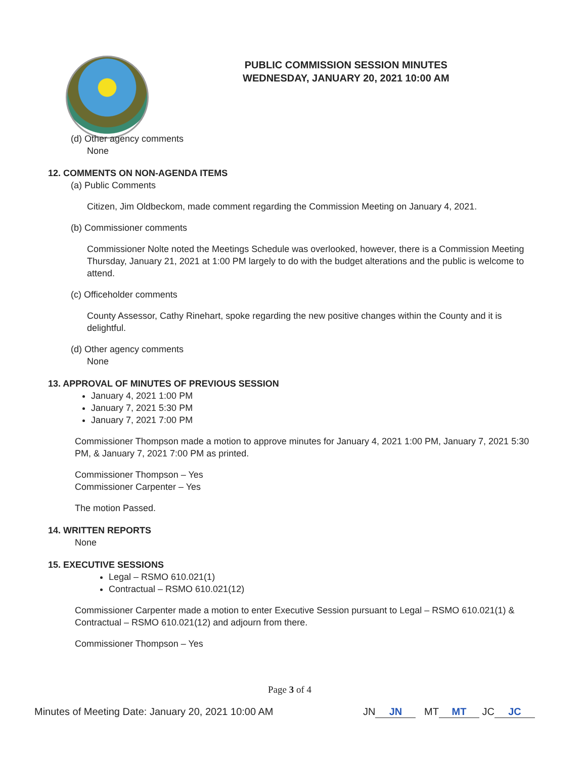PUBLIC COMMISSION SESSION MINUTES
WEDNESDAY, JANUARY 20, 2021 10:00 AM
(d) Other agency comments
None
12. COMMENTS ON NON-AGENDA ITEMS
(a) Public Comments
Citizen, Jim Oldbeckom, made comment regarding the Commission Meeting on January 4, 2021.
(b) Commissioner comments
Commissioner Nolte noted the Meetings Schedule was overlooked, however, there is a Commission Meeting Thursday, January 21, 2021 at 1:00 PM largely to do with the budget alterations and the public is welcome to attend.
(c) Officeholder comments
County Assessor, Cathy Rinehart, spoke regarding the new positive changes within the County and it is delightful.
(d) Other agency comments
None
13. APPROVAL OF MINUTES OF PREVIOUS SESSION
January 4, 2021 1:00 PM
January 7, 2021 5:30 PM
January 7, 2021 7:00 PM
Commissioner Thompson made a motion to approve minutes for January 4, 2021 1:00 PM, January 7, 2021 5:30 PM, & January 7, 2021 7:00 PM as printed.
Commissioner Thompson – Yes
Commissioner Carpenter – Yes
The motion Passed.
14. WRITTEN REPORTS
None
15. EXECUTIVE SESSIONS
Legal – RSMO 610.021(1)
Contractual – RSMO 610.021(12)
Commissioner Carpenter made a motion to enter Executive Session pursuant to Legal – RSMO 610.021(1) & Contractual – RSMO 610.021(12) and adjourn from there.
Commissioner Thompson – Yes
Page 3 of 4
Minutes of Meeting Date: January 20, 2021 10:00 AM JN JN MT MT JC JC